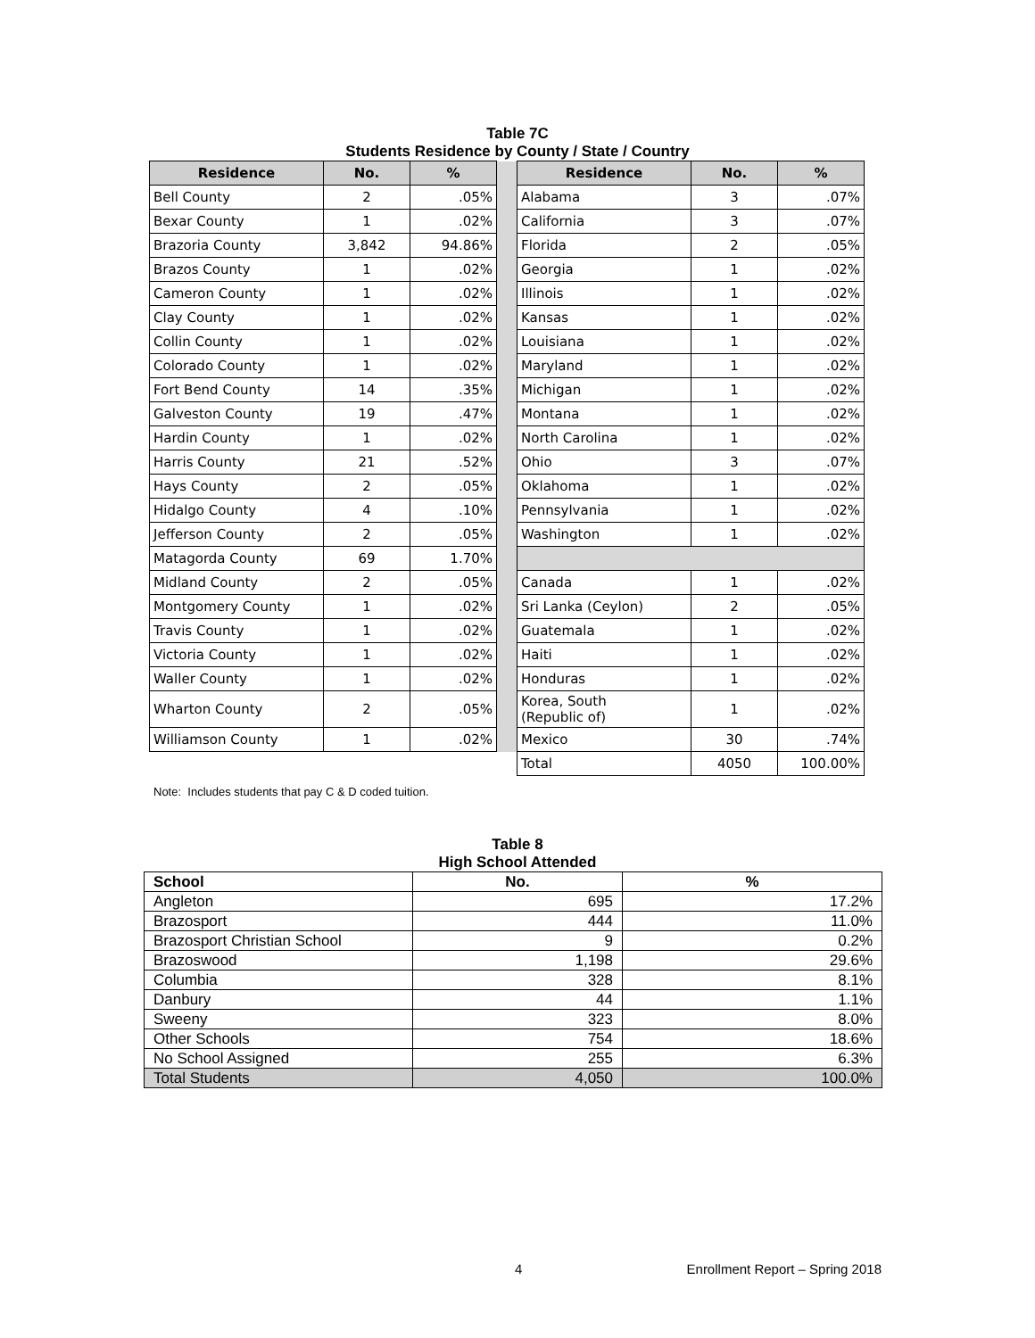Table 7C
Students Residence by County / State / Country
| Residence | No. | % | | Residence | No. | % |
| Bell County | 2 | .05% | | Alabama | 3 | .07% |
| Bexar County | 1 | .02% | | California | 3 | .07% |
| Brazoria County | 3,842 | 94.86% | | Florida | 2 | .05% |
| Brazos County | 1 | .02% | | Georgia | 1 | .02% |
| Cameron County | 1 | .02% | | Illinois | 1 | .02% |
| Clay County | 1 | .02% | | Kansas | 1 | .02% |
| Collin County | 1 | .02% | | Louisiana | 1 | .02% |
| Colorado County | 1 | .02% | | Maryland | 1 | .02% |
| Fort Bend County | 14 | .35% | | Michigan | 1 | .02% |
| Galveston County | 19 | .47% | | Montana | 1 | .02% |
| Hardin County | 1 | .02% | | North Carolina | 1 | .02% |
| Harris County | 21 | .52% | | Ohio | 3 | .07% |
| Hays County | 2 | .05% | | Oklahoma | 1 | .02% |
| Hidalgo County | 4 | .10% | | Pennsylvania | 1 | .02% |
| Jefferson County | 2 | .05% | | Washington | 1 | .02% |
| Matagorda County | 69 | 1.70% | | | | |
| Midland County | 2 | .05% | | Canada | 1 | .02% |
| Montgomery County | 1 | .02% | | Sri Lanka (Ceylon) | 2 | .05% |
| Travis County | 1 | .02% | | Guatemala | 1 | .02% |
| Victoria County | 1 | .02% | | Haiti | 1 | .02% |
| Waller County | 1 | .02% | | Honduras | 1 | .02% |
| Wharton County | 2 | .05% | | Korea, South (Republic of) | 1 | .02% |
| Williamson County | 1 | .02% | | Mexico | 30 | .74% |
| | | | | Total | 4050 | 100.00% |
Note: Includes students that pay C & D coded tuition.
Table 8
High School Attended
| School | No. | % |
| --- | --- | --- |
| Angleton | 695 | 17.2% |
| Brazosport | 444 | 11.0% |
| Brazosport Christian School | 9 | 0.2% |
| Brazoswood | 1,198 | 29.6% |
| Columbia | 328 | 8.1% |
| Danbury | 44 | 1.1% |
| Sweeny | 323 | 8.0% |
| Other Schools | 754 | 18.6% |
| No School Assigned | 255 | 6.3% |
| Total Students | 4,050 | 100.0% |
4 Enrollment Report – Spring 2018